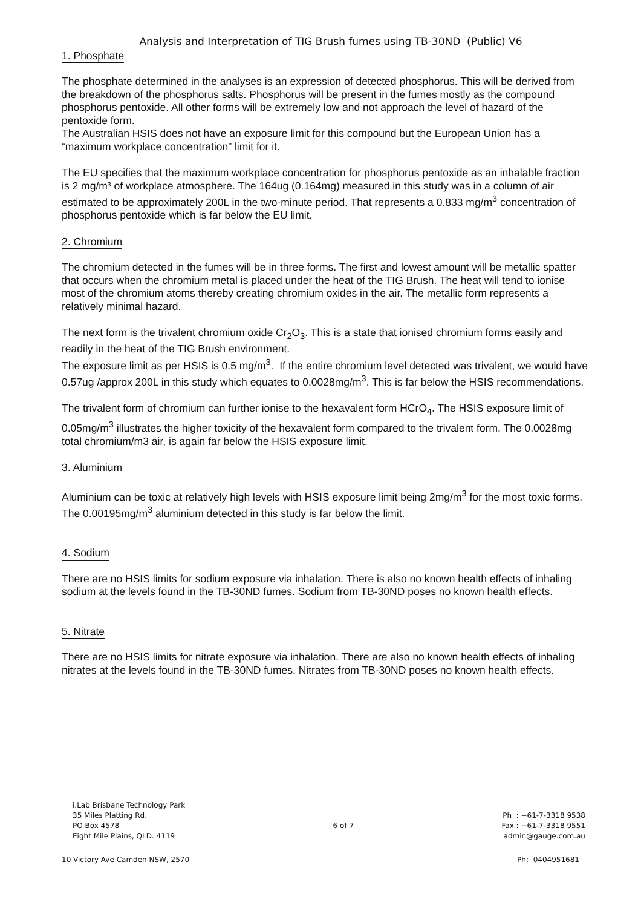Analysis and Interpretation of TIG Brush fumes using TB-30ND (Public) V6
1. Phosphate
The phosphate determined in the analyses is an expression of detected phosphorus. This will be derived from the breakdown of the phosphorus salts. Phosphorus will be present in the fumes mostly as the compound phosphorus pentoxide. All other forms will be extremely low and not approach the level of hazard of the pentoxide form.
The Australian HSIS does not have an exposure limit for this compound but the European Union has a “maximum workplace concentration” limit for it.
The EU specifies that the maximum workplace concentration for phosphorus pentoxide as an inhalable fraction is 2 mg/m³ of workplace atmosphere. The 164ug (0.164mg) measured in this study was in a column of air estimated to be approximately 200L in the two-minute period. That represents a 0.833 mg/m<sup>3</sup> concentration of phosphorus pentoxide which is far below the EU limit.
2. Chromium
The chromium detected in the fumes will be in three forms. The first and lowest amount will be metallic spatter that occurs when the chromium metal is placed under the heat of the TIG Brush. The heat will tend to ionise most of the chromium atoms thereby creating chromium oxides in the air. The metallic form represents a relatively minimal hazard.
The next form is the trivalent chromium oxide Cr<sub>2</sub>O<sub>3</sub>. This is a state that ionised chromium forms easily and readily in the heat of the TIG Brush environment.
The exposure limit as per HSIS is 0.5 mg/m<sup>3</sup>. If the entire chromium level detected was trivalent, we would have 0.57ug /approx 200L in this study which equates to 0.0028mg/m<sup>3</sup>. This is far below the HSIS recommendations.
The trivalent form of chromium can further ionise to the hexavalent form HCrO<sub>4</sub>. The HSIS exposure limit of 0.05mg/m<sup>3</sup> illustrates the higher toxicity of the hexavalent form compared to the trivalent form. The 0.0028mg total chromium/m3 air, is again far below the HSIS exposure limit.
3. Aluminium
Aluminium can be toxic at relatively high levels with HSIS exposure limit being 2mg/m<sup>3</sup> for the most toxic forms. The 0.00195mg/m<sup>3</sup> aluminium detected in this study is far below the limit.
4. Sodium
There are no HSIS limits for sodium exposure via inhalation. There is also no known health effects of inhaling sodium at the levels found in the TB-30ND fumes. Sodium from TB-30ND poses no known health effects.
5. Nitrate
There are no HSIS limits for nitrate exposure via inhalation. There are also no known health effects of inhaling nitrates at the levels found in the TB-30ND fumes. Nitrates from TB-30ND poses no known health effects.
i.Lab Brisbane Technology Park
35 Miles Platting Rd.
PO Box 4578
Eight Mile Plains, QLD. 4119
6 of 7
Ph : +61-7-3318 9538
Fax : +61-7-3318 9551
admin@gauge.com.au
10 Victory Ave Camden NSW, 2570 Ph: 0404951681